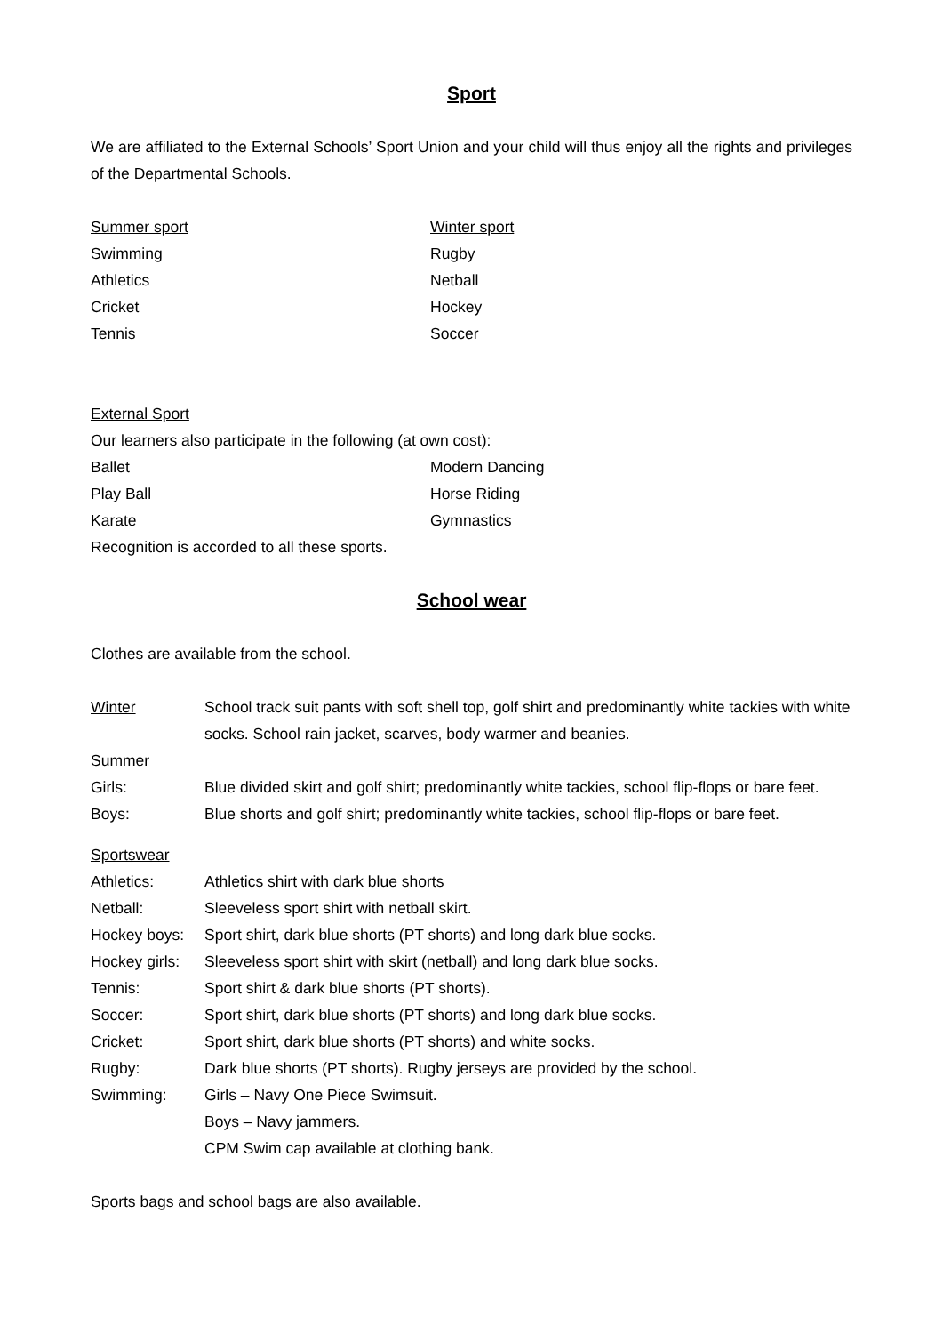Sport
We are affiliated to the External Schools’ Sport Union and your child will thus enjoy all the rights and privileges of the Departmental Schools.
Summer sport Winter sport
Swimming Rugby
Athletics Netball
Cricket Hockey
Tennis Soccer
External Sport
Our learners also participate in the following (at own cost):
Ballet Modern Dancing
Play Ball Horse Riding
Karate Gymnastics
Recognition is accorded to all these sports.
School wear
Clothes are available from the school.
Winter School track suit pants with soft shell top, golf shirt and predominantly white tackies with white socks. School rain jacket, scarves, body warmer and beanies.
Summer
Girls: Blue divided skirt and golf shirt; predominantly white tackies, school flip-flops or bare feet.
Boys: Blue shorts and golf shirt; predominantly white tackies, school flip-flops or bare feet.
Sportswear
Athletics: Athletics shirt with dark blue shorts
Netball: Sleeveless sport shirt with netball skirt.
Hockey boys: Sport shirt, dark blue shorts (PT shorts) and long dark blue socks.
Hockey girls:
Sleeveless sport shirt with skirt (netball) and long dark blue socks.
Tennis: Sport shirt & dark blue shorts (PT shorts).
Soccer: Sport shirt, dark blue shorts (PT shorts) and long dark blue socks.
Cricket: Sport shirt, dark blue shorts (PT shorts) and white socks.
Rugby: Dark blue shorts (PT shorts). Rugby jerseys are provided by the school.
Swimming: Girls – Navy One Piece Swimsuit.
Boys – Navy jammers.
CPM Swim cap available at clothing bank.
Sports bags and school bags are also available.